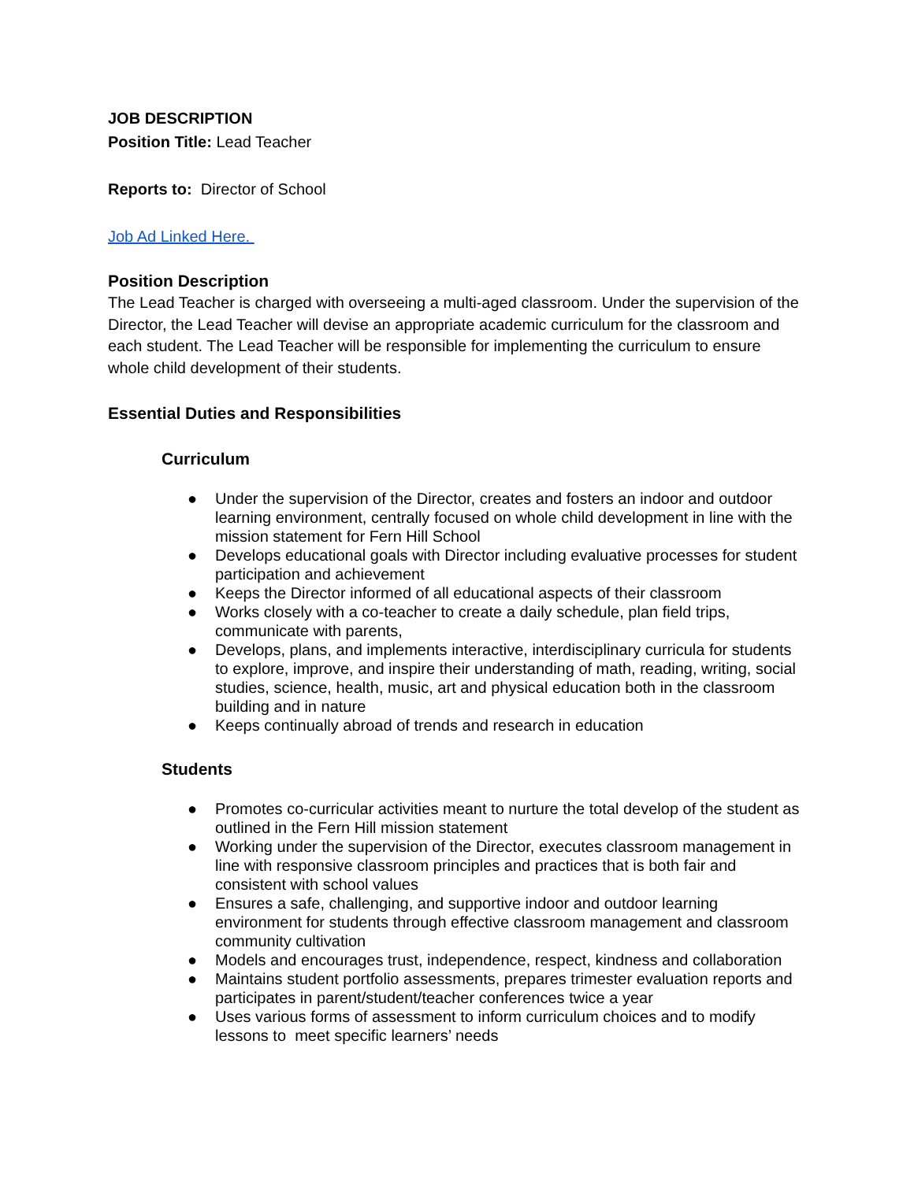JOB DESCRIPTION
Position Title: Lead Teacher
Reports to: Director of School
Job Ad Linked Here.
Position Description
The Lead Teacher is charged with overseeing a multi-aged classroom. Under the supervision of the Director, the Lead Teacher will devise an appropriate academic curriculum for the classroom and each student. The Lead Teacher will be responsible for implementing the curriculum to ensure whole child development of their students.
Essential Duties and Responsibilities
Curriculum
● Under the supervision of the Director, creates and fosters an indoor and outdoor learning environment, centrally focused on whole child development in line with the mission statement for Fern Hill School
● Develops educational goals with Director including evaluative processes for student participation and achievement
● Keeps the Director informed of all educational aspects of their classroom
● Works closely with a co-teacher to create a daily schedule, plan field trips, communicate with parents,
● Develops, plans, and implements interactive, interdisciplinary curricula for students to explore, improve, and inspire their understanding of math, reading, writing, social studies, science, health, music, art and physical education both in the classroom building and in nature
● Keeps continually abroad of trends and research in education
Students
● Promotes co-curricular activities meant to nurture the total develop of the student as outlined in the Fern Hill mission statement
● Working under the supervision of the Director, executes classroom management in line with responsive classroom principles and practices that is both fair and consistent with school values
● Ensures a safe, challenging, and supportive indoor and outdoor learning environment for students through effective classroom management and classroom community cultivation
● Models and encourages trust, independence, respect, kindness and collaboration
● Maintains student portfolio assessments, prepares trimester evaluation reports and participates in parent/student/teacher conferences twice a year
● Uses various forms of assessment to inform curriculum choices and to modify lessons to meet specific learners’ needs